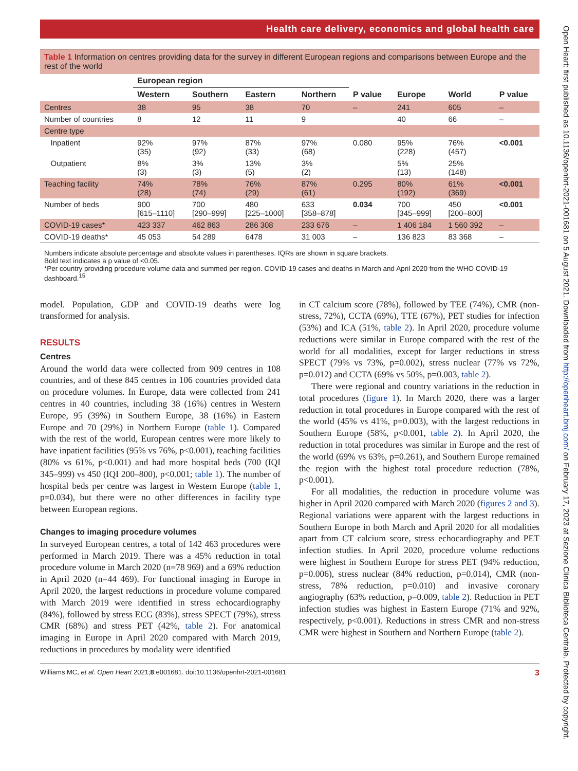Health care delivery, economics and global health care
Table 1 Information on centres providing data for the survey in different European regions and comparisons between Europe and the rest of the world
| | European region | | | | | | | |
| --- | --- | --- | --- | --- | --- | --- | --- | --- |
| | Western | Southern | Eastern | Northern | P value | Europe | World | P value |
| Centres | 38 | 95 | 38 | 70 | – | 241 | 605 | – |
| Number of countries | 8 | 12 | 11 | 9 | | 40 | 66 | – |
| Centre type | | | | | | | | |
| Inpatient | 92% (35) | 97% (92) | 87% (33) | 97% (68) | 0.080 | 95% (228) | 76% (457) | <0.001 |
| Outpatient | 8% (3) | 3% (3) | 13% (5) | 3% (2) | | 5% (13) | 25% (148) | |
| Teaching facility | 74% (28) | 78% (74) | 76% (29) | 87% (61) | 0.295 | 80% (192) | 61% (369) | <0.001 |
| Number of beds | 900 [615–1110] | 700 [290–999] | 480 [225–1000] | 633 [358–878] | 0.034 | 700 [345–999] | 450 [200–800] | <0.001 |
| COVID-19 cases* | 423 337 | 462 863 | 286 308 | 233 676 | – | 1 406 184 | 1 560 392 | – |
| COVID-19 deaths* | 45 053 | 54 289 | 6478 | 31 003 | – | 136 823 | 83 368 | – |
Numbers indicate absolute percentage and absolute values in parentheses. IQRs are shown in square brackets.
Bold text indicates a p value of <0.05.
*Per country providing procedure volume data and summed per region. COVID-19 cases and deaths in March and April 2020 from the WHO COVID-19 dashboard.<sup>15</sup>
model. Population, GDP and COVID-19 deaths were log transformed for analysis.
RESULTS
Centres
Around the world data were collected from 909 centres in 108 countries, and of these 845 centres in 106 countries provided data on procedure volumes. In Europe, data were collected from 241 centres in 40 countries, including 38 (16%) centres in Western Europe, 95 (39%) in Southern Europe, 38 (16%) in Eastern Europe and 70 (29%) in Northern Europe (table 1). Compared with the rest of the world, European centres were more likely to have inpatient facilities (95% vs 76%, p<0.001), teaching facilities (80% vs 61%, p<0.001) and had more hospital beds (700 (IQI 345–999) vs 450 (IQI 200–800), p<0.001; table 1). The number of hospital beds per centre was largest in Western Europe (table 1, p=0.034), but there were no other differences in facility type between European regions.
Changes to imaging procedure volumes
In surveyed European centres, a total of 142 463 procedures were performed in March 2019. There was a 45% reduction in total procedure volume in March 2020 (n=78 969) and a 69% reduction in April 2020 (n=44 469). For functional imaging in Europe in April 2020, the largest reductions in procedure volume compared with March 2019 were identified in stress echocardiography (84%), followed by stress ECG (83%), stress SPECT (79%), stress CMR (68%) and stress PET (42%, table 2). For anatomical imaging in Europe in April 2020 compared with March 2019, reductions in procedures by modality were identified
in CT calcium score (78%), followed by TEE (74%), CMR (non-stress, 72%), CCTA (69%), TTE (67%), PET studies for infection (53%) and ICA (51%, table 2). In April 2020, procedure volume reductions were similar in Europe compared with the rest of the world for all modalities, except for larger reductions in stress SPECT (79% vs 73%, p=0.002), stress nuclear (77% vs 72%, p=0.012) and CCTA (69% vs 50%, p=0.003, table 2).
There were regional and country variations in the reduction in total procedures (figure 1). In March 2020, there was a larger reduction in total procedures in Europe compared with the rest of the world (45% vs 41%, p=0.003), with the largest reductions in Southern Europe (58%, p<0.001, table 2). In April 2020, the reduction in total procedures was similar in Europe and the rest of the world (69% vs 63%, p=0.261), and Southern Europe remained the region with the highest total procedure reduction (78%, p<0.001).
For all modalities, the reduction in procedure volume was higher in April 2020 compared with March 2020 (figures 2 and 3). Regional variations were apparent with the largest reductions in Southern Europe in both March and April 2020 for all modalities apart from CT calcium score, stress echocardiography and PET infection studies. In April 2020, procedure volume reductions were highest in Southern Europe for stress PET (94% reduction, p=0.006), stress nuclear (84% reduction, p=0.014), CMR (non-stress, 78% reduction, p=0.010) and invasive coronary angiography (63% reduction, p=0.009, table 2). Reduction in PET infection studies was highest in Eastern Europe (71% and 92%, respectively, p<0.001). Reductions in stress CMR and non-stress CMR were highest in Southern and Northern Europe (table 2).
Williams MC, et al. Open Heart 2021;8:e001681. doi:10.1136/openhrt-2021-001681 3
Open Heart: first published as 10.1136/openhrt-2021-001681 on 5 August 2021. Downloaded from http://openheart.bmj.com/ on February 17, 2023 at Sezione Clinica Biblioteca Centrale. Protected by copyright.